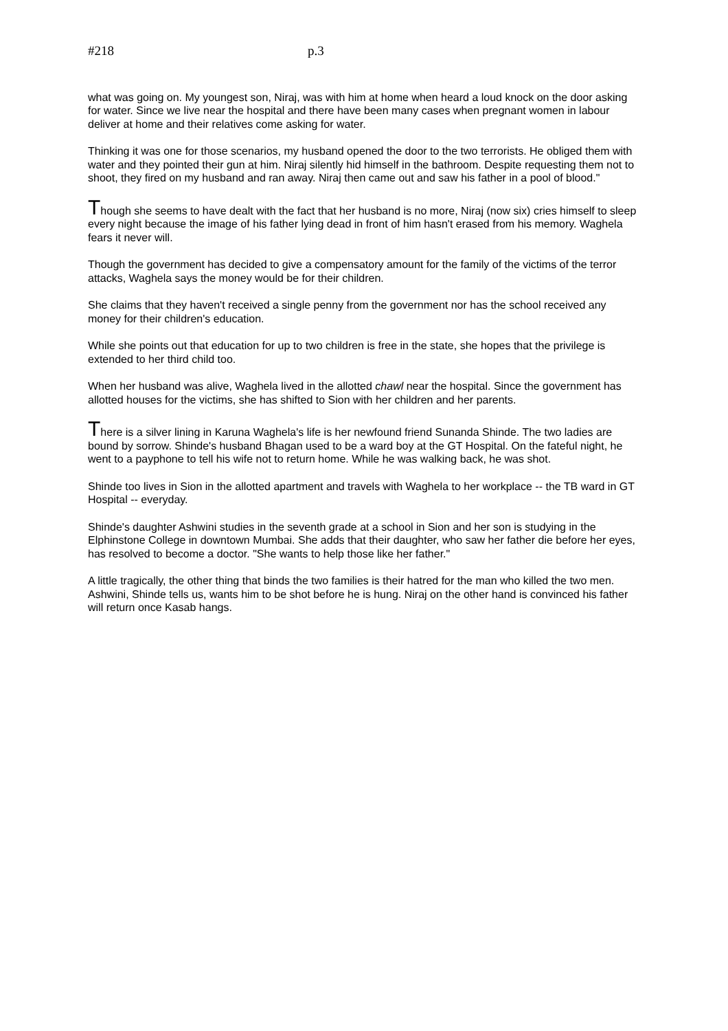#218 p.3
what was going on. My youngest son, Niraj, was with him at home when heard a loud knock on the door asking for water. Since we live near the hospital and there have been many cases when pregnant women in labour deliver at home and their relatives come asking for water.
Thinking it was one for those scenarios, my husband opened the door to the two terrorists. He obliged them with water and they pointed their gun at him. Niraj silently hid himself in the bathroom. Despite requesting them not to shoot, they fired on my husband and ran away. Niraj then came out and saw his father in a pool of blood."
Though she seems to have dealt with the fact that her husband is no more, Niraj (now six) cries himself to sleep every night because the image of his father lying dead in front of him hasn't erased from his memory. Waghela fears it never will.
Though the government has decided to give a compensatory amount for the family of the victims of the terror attacks, Waghela says the money would be for their children.
She claims that they haven't received a single penny from the government nor has the school received any money for their children's education.
While she points out that education for up to two children is free in the state, she hopes that the privilege is extended to her third child too.
When her husband was alive, Waghela lived in the allotted chawl near the hospital. Since the government has allotted houses for the victims, she has shifted to Sion with her children and her parents.
There is a silver lining in Karuna Waghela's life is her newfound friend Sunanda Shinde. The two ladies are bound by sorrow. Shinde's husband Bhagan used to be a ward boy at the GT Hospital. On the fateful night, he went to a payphone to tell his wife not to return home. While he was walking back, he was shot.
Shinde too lives in Sion in the allotted apartment and travels with Waghela to her workplace -- the TB ward in GT Hospital -- everyday.
Shinde's daughter Ashwini studies in the seventh grade at a school in Sion and her son is studying in the Elphinstone College in downtown Mumbai. She adds that their daughter, who saw her father die before her eyes, has resolved to become a doctor. "She wants to help those like her father."
A little tragically, the other thing that binds the two families is their hatred for the man who killed the two men. Ashwini, Shinde tells us, wants him to be shot before he is hung. Niraj on the other hand is convinced his father will return once Kasab hangs.